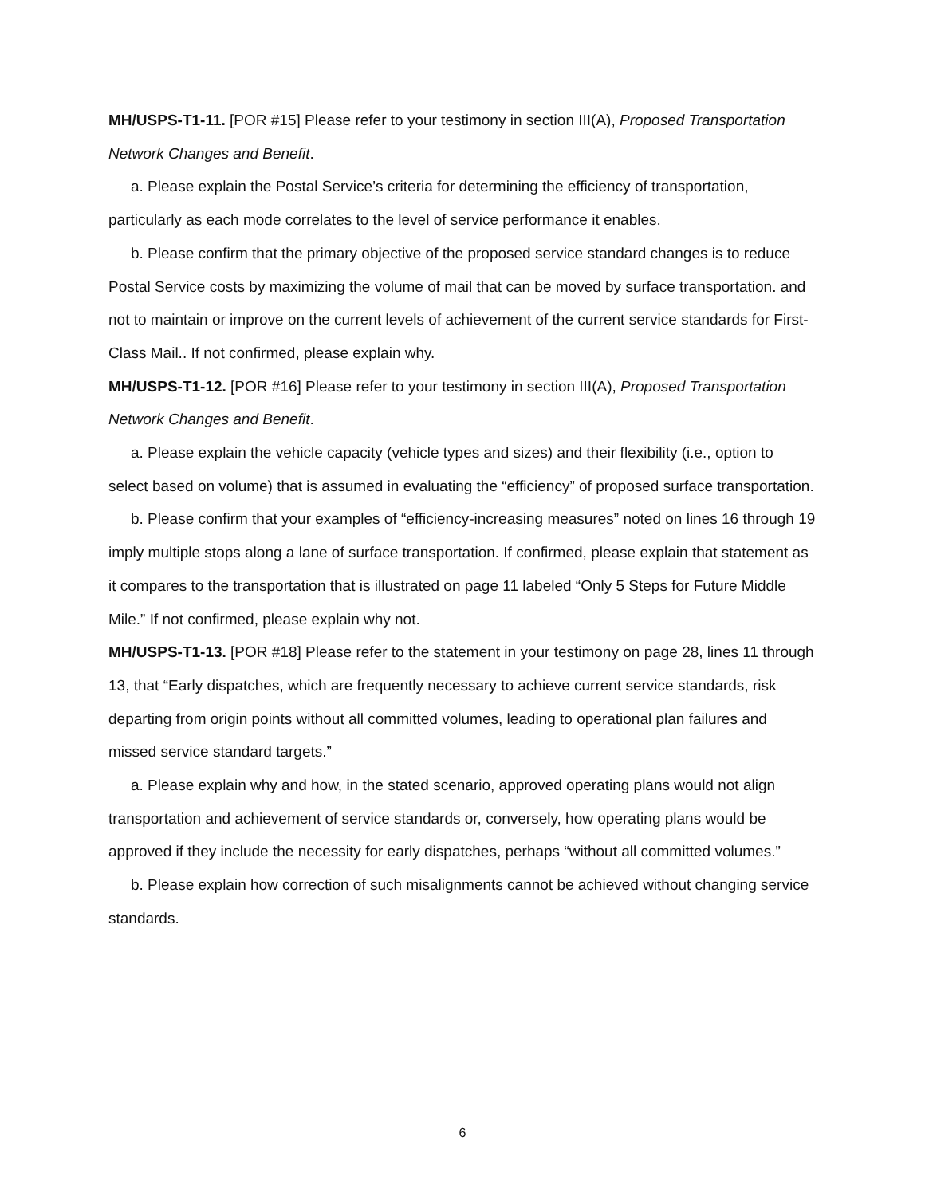MH/USPS-T1-11. [POR #15] Please refer to your testimony in section III(A), Proposed Transportation Network Changes and Benefit.
a. Please explain the Postal Service’s criteria for determining the efficiency of transportation, particularly as each mode correlates to the level of service performance it enables.
b. Please confirm that the primary objective of the proposed service standard changes is to reduce Postal Service costs by maximizing the volume of mail that can be moved by surface transportation. and not to maintain or improve on the current levels of achievement of the current service standards for First-Class Mail.. If not confirmed, please explain why.
MH/USPS-T1-12. [POR #16] Please refer to your testimony in section III(A), Proposed Transportation Network Changes and Benefit.
a. Please explain the vehicle capacity (vehicle types and sizes) and their flexibility (i.e., option to select based on volume) that is assumed in evaluating the “efficiency” of proposed surface transportation.
b. Please confirm that your examples of “efficiency-increasing measures” noted on lines 16 through 19 imply multiple stops along a lane of surface transportation. If confirmed, please explain that statement as it compares to the transportation that is illustrated on page 11 labeled “Only 5 Steps for Future Middle Mile.” If not confirmed, please explain why not.
MH/USPS-T1-13. [POR #18] Please refer to the statement in your testimony on page 28, lines 11 through 13, that “Early dispatches, which are frequently necessary to achieve current service standards, risk departing from origin points without all committed volumes, leading to operational plan failures and missed service standard targets.”
a. Please explain why and how, in the stated scenario, approved operating plans would not align transportation and achievement of service standards or, conversely, how operating plans would be approved if they include the necessity for early dispatches, perhaps “without all committed volumes.”
b. Please explain how correction of such misalignments cannot be achieved without changing service standards.
6